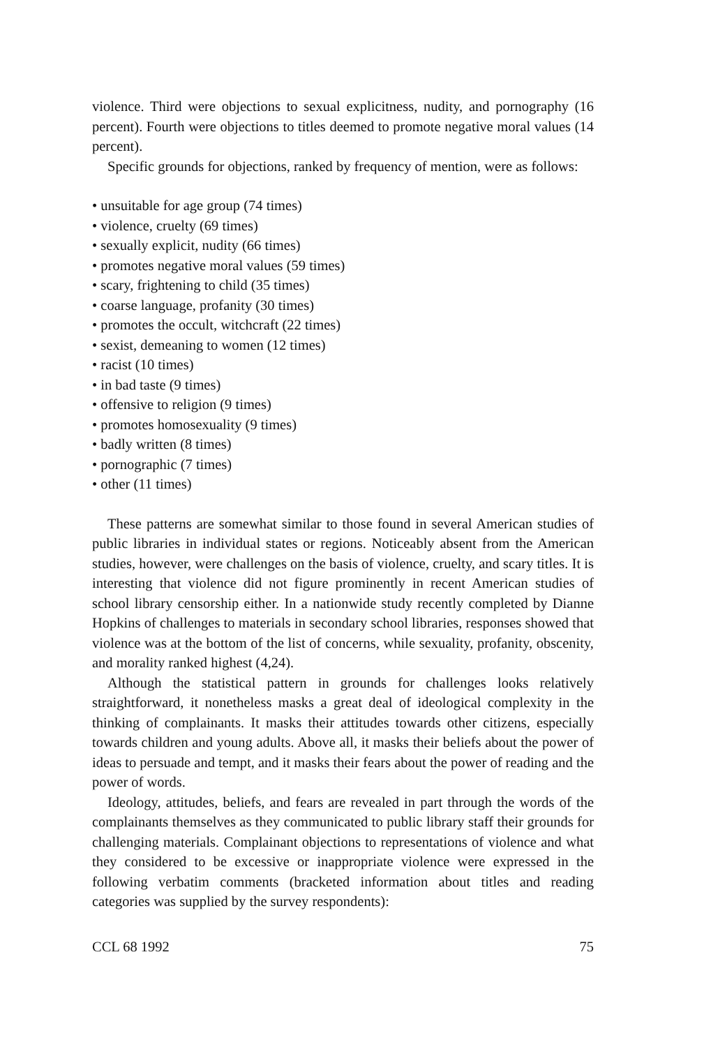violence. Third were objections to sexual explicitness, nudity, and pornography (16 percent). Fourth were objections to titles deemed to promote negative moral values (14 percent).
Specific grounds for objections, ranked by frequency of mention, were as follows:
• unsuitable for age group (74 times)
• violence, cruelty (69 times)
• sexually explicit, nudity (66 times)
• promotes negative moral values (59 times)
• scary, frightening to child (35 times)
• coarse language, profanity (30 times)
• promotes the occult, witchcraft (22 times)
• sexist, demeaning to women (12 times)
• racist (10 times)
• in bad taste (9 times)
• offensive to religion (9 times)
• promotes homosexuality (9 times)
• badly written (8 times)
• pornographic (7 times)
• other (11 times)
These patterns are somewhat similar to those found in several American studies of public libraries in individual states or regions. Noticeably absent from the American studies, however, were challenges on the basis of violence, cruelty, and scary titles. It is interesting that violence did not figure prominently in recent American studies of school library censorship either. In a nationwide study recently completed by Dianne Hopkins of challenges to materials in secondary school libraries, responses showed that violence was at the bottom of the list of concerns, while sexuality, profanity, obscenity, and morality ranked highest (4,24).
Although the statistical pattern in grounds for challenges looks relatively straightforward, it nonetheless masks a great deal of ideological complexity in the thinking of complainants. It masks their attitudes towards other citizens, especially towards children and young adults. Above all, it masks their beliefs about the power of ideas to persuade and tempt, and it masks their fears about the power of reading and the power of words.
Ideology, attitudes, beliefs, and fears are revealed in part through the words of the complainants themselves as they communicated to public library staff their grounds for challenging materials. Complainant objections to representations of violence and what they considered to be excessive or inappropriate violence were expressed in the following verbatim comments (bracketed information about titles and reading categories was supplied by the survey respondents):
CCL 68 1992 75